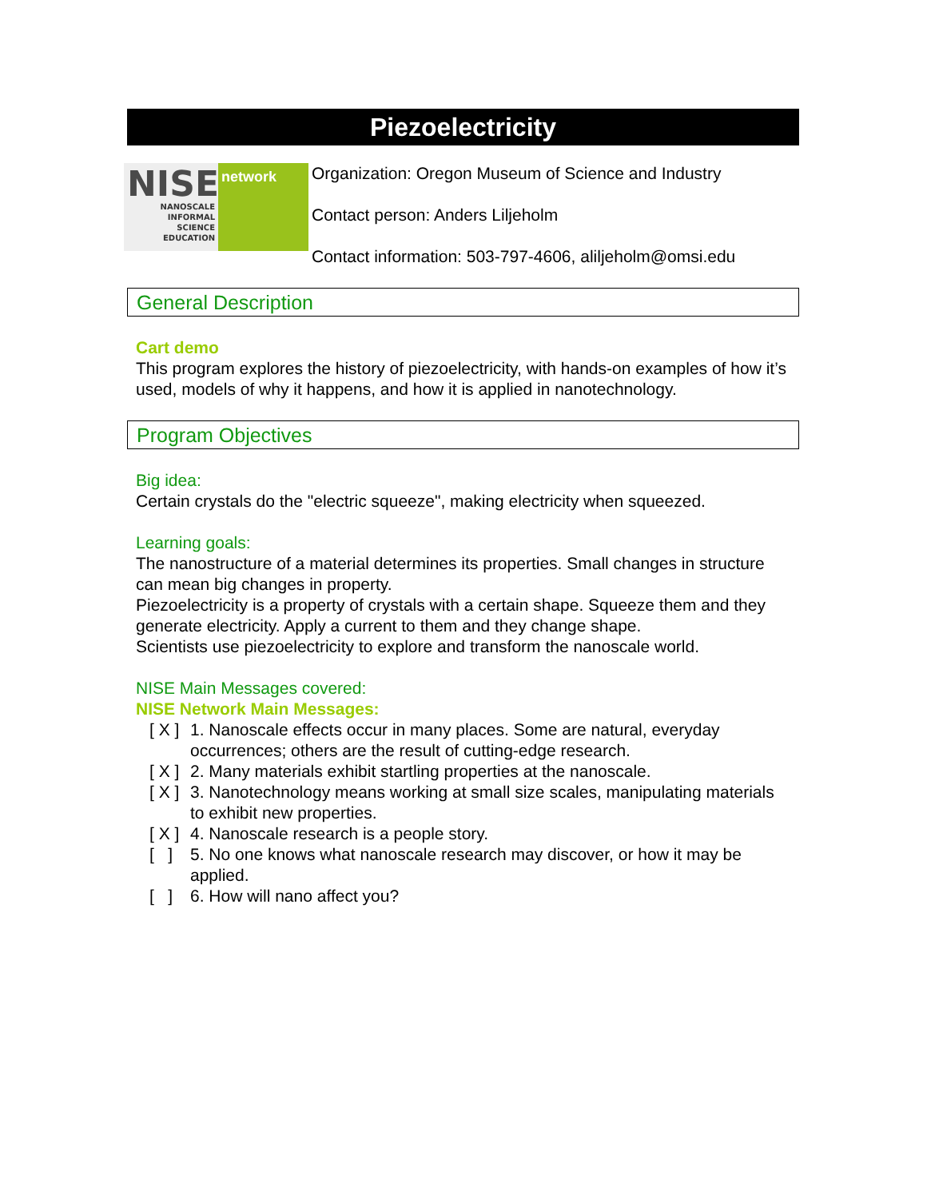Piezoelectricity
NISE
NANOSCALE
INFORMAL
SCIENCE
EDUCATION
network
Organization: Oregon Museum of Science and Industry
Contact person: Anders Liljeholm
Contact information: 503-797-4606, aliljeholm@omsi.edu
General Description
Cart demo
This program explores the history of piezoelectricity, with hands-on examples of how it’s used, models of why it happens, and how it is applied in nanotechnology.
Program Objectives
Big idea:
Certain crystals do the "electric squeeze", making electricity when squeezed.
Learning goals:
The nanostructure of a material determines its properties. Small changes in structure can mean big changes in property.
Piezoelectricity is a property of crystals with a certain shape. Squeeze them and they generate electricity. Apply a current to them and they change shape.
Scientists use piezoelectricity to explore and transform the nanoscale world.
NISE Main Messages covered:
NISE Network Main Messages:
[ X ] 1. Nanoscale effects occur in many places. Some are natural, everyday occurrences; others are the result of cutting-edge research.
[ X ] 2. Many materials exhibit startling properties at the nanoscale.
[ X ] 3. Nanotechnology means working at small size scales, manipulating materials to exhibit new properties.
[ X ] 4. Nanoscale research is a people story.
[ ] 5. No one knows what nanoscale research may discover, or how it may be applied.
[ ] 6. How will nano affect you?